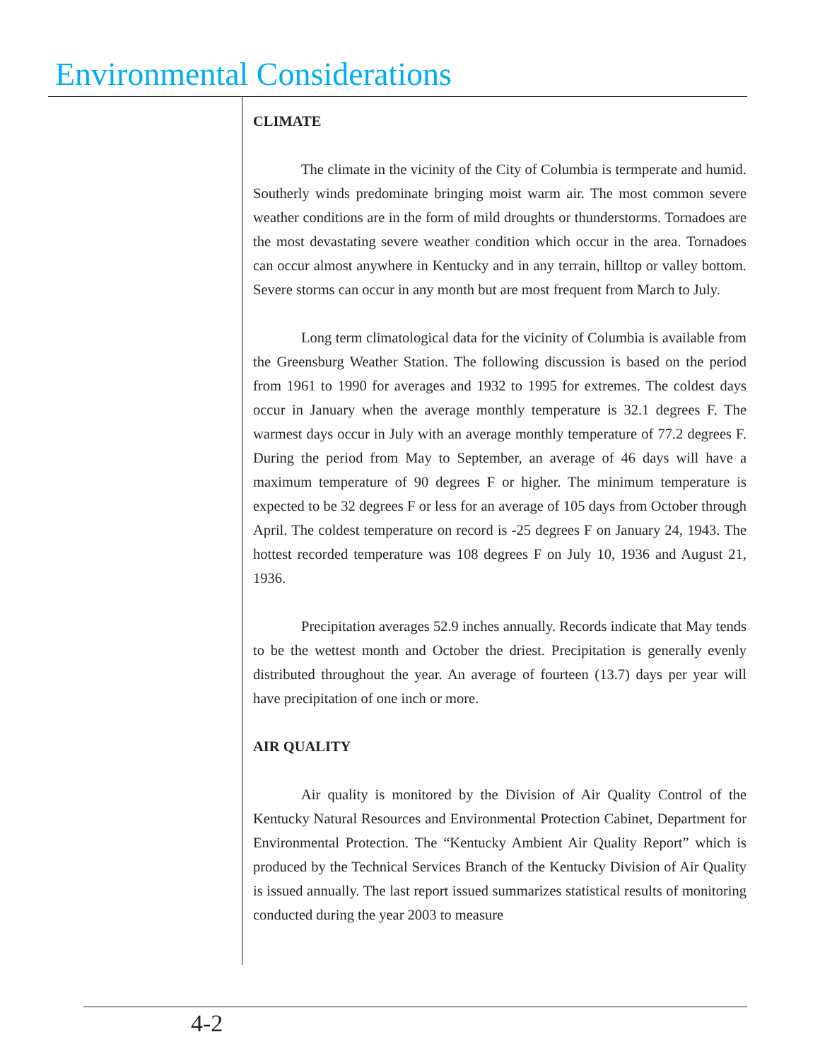Environmental Considerations
CLIMATE
The climate in the vicinity of the City of Columbia is termperate and humid. Southerly winds predominate bringing moist warm air. The most common severe weather conditions are in the form of mild droughts or thunderstorms. Tornadoes are the most devastating severe weather condition which occur in the area. Tornadoes can occur almost anywhere in Kentucky and in any terrain, hilltop or valley bottom. Severe storms can occur in any month but are most frequent from March to July.
Long term climatological data for the vicinity of Columbia is available from the Greensburg Weather Station. The following discussion is based on the period from 1961 to 1990 for averages and 1932 to 1995 for extremes. The coldest days occur in January when the average monthly temperature is 32.1 degrees F. The warmest days occur in July with an average monthly temperature of 77.2 degrees F. During the period from May to September, an average of 46 days will have a maximum temperature of 90 degrees F or higher. The minimum temperature is expected to be 32 degrees F or less for an average of 105 days from October through April. The coldest temperature on record is -25 degrees F on January 24, 1943. The hottest recorded temperature was 108 degrees F on July 10, 1936 and August 21, 1936.
Precipitation averages 52.9 inches annually. Records indicate that May tends to be the wettest month and October the driest. Precipitation is generally evenly distributed throughout the year. An average of fourteen (13.7) days per year will have precipitation of one inch or more.
AIR QUALITY
Air quality is monitored by the Division of Air Quality Control of the Kentucky Natural Resources and Environmental Protection Cabinet, Department for Environmental Protection. The “Kentucky Ambient Air Quality Report” which is produced by the Technical Services Branch of the Kentucky Division of Air Quality is issued annually. The last report issued summarizes statistical results of monitoring conducted during the year 2003 to measure
4-2